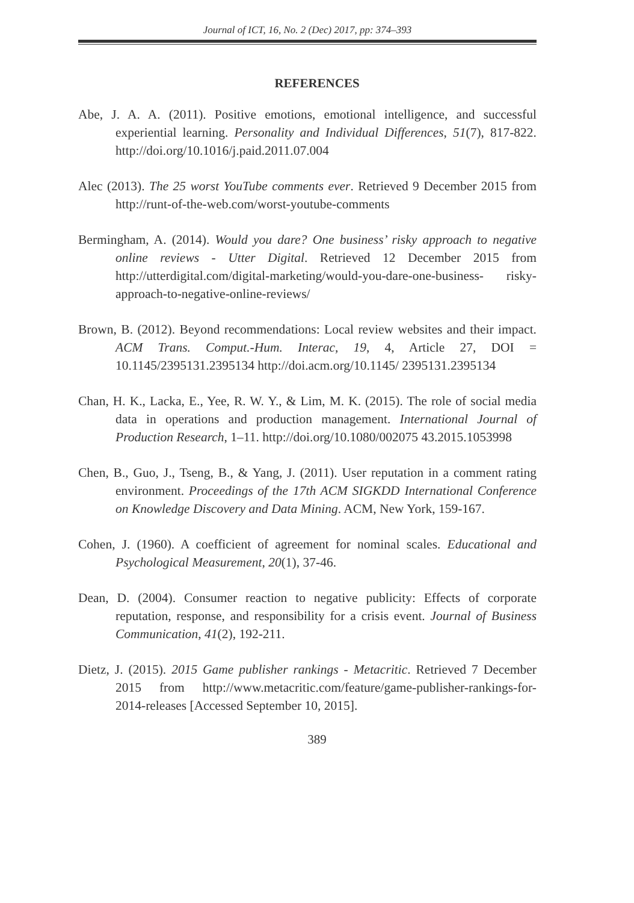Journal of ICT, 16, No. 2 (Dec) 2017, pp: 374–393
REFERENCES
Abe, J. A. A. (2011). Positive emotions, emotional intelligence, and successful experiential learning. Personality and Individual Differences, 51(7), 817-822. http://doi.org/10.1016/j.paid.2011.07.004
Alec (2013). The 25 worst YouTube comments ever. Retrieved 9 December 2015 from http://runt-of-the-web.com/worst-youtube-comments
Bermingham, A. (2014). Would you dare? One business’ risky approach to negative online reviews - Utter Digital. Retrieved 12 December 2015 from http://utterdigital.com/digital-marketing/would-you-dare-one-business- risky-approach-to-negative-online-reviews/
Brown, B. (2012). Beyond recommendations: Local review websites and their impact. ACM Trans. Comput.-Hum. Interac, 19, 4, Article 27, DOI = 10.1145/2395131.2395134 http://doi.acm.org/10.1145/ 2395131.2395134
Chan, H. K., Lacka, E., Yee, R. W. Y., & Lim, M. K. (2015). The role of social media data in operations and production management. International Journal of Production Research, 1–11. http://doi.org/10.1080/002075 43.2015.1053998
Chen, B., Guo, J., Tseng, B., & Yang, J. (2011). User reputation in a comment rating environment. Proceedings of the 17th ACM SIGKDD International Conference on Knowledge Discovery and Data Mining. ACM, New York, 159-167.
Cohen, J. (1960). A coefficient of agreement for nominal scales. Educational and Psychological Measurement, 20(1), 37-46.
Dean, D. (2004). Consumer reaction to negative publicity: Effects of corporate reputation, response, and responsibility for a crisis event. Journal of Business Communication, 41(2), 192-211.
Dietz, J. (2015). 2015 Game publisher rankings - Metacritic. Retrieved 7 December 2015 from http://www.metacritic.com/feature/game-publisher-rankings-for-2014-releases [Accessed September 10, 2015].
389